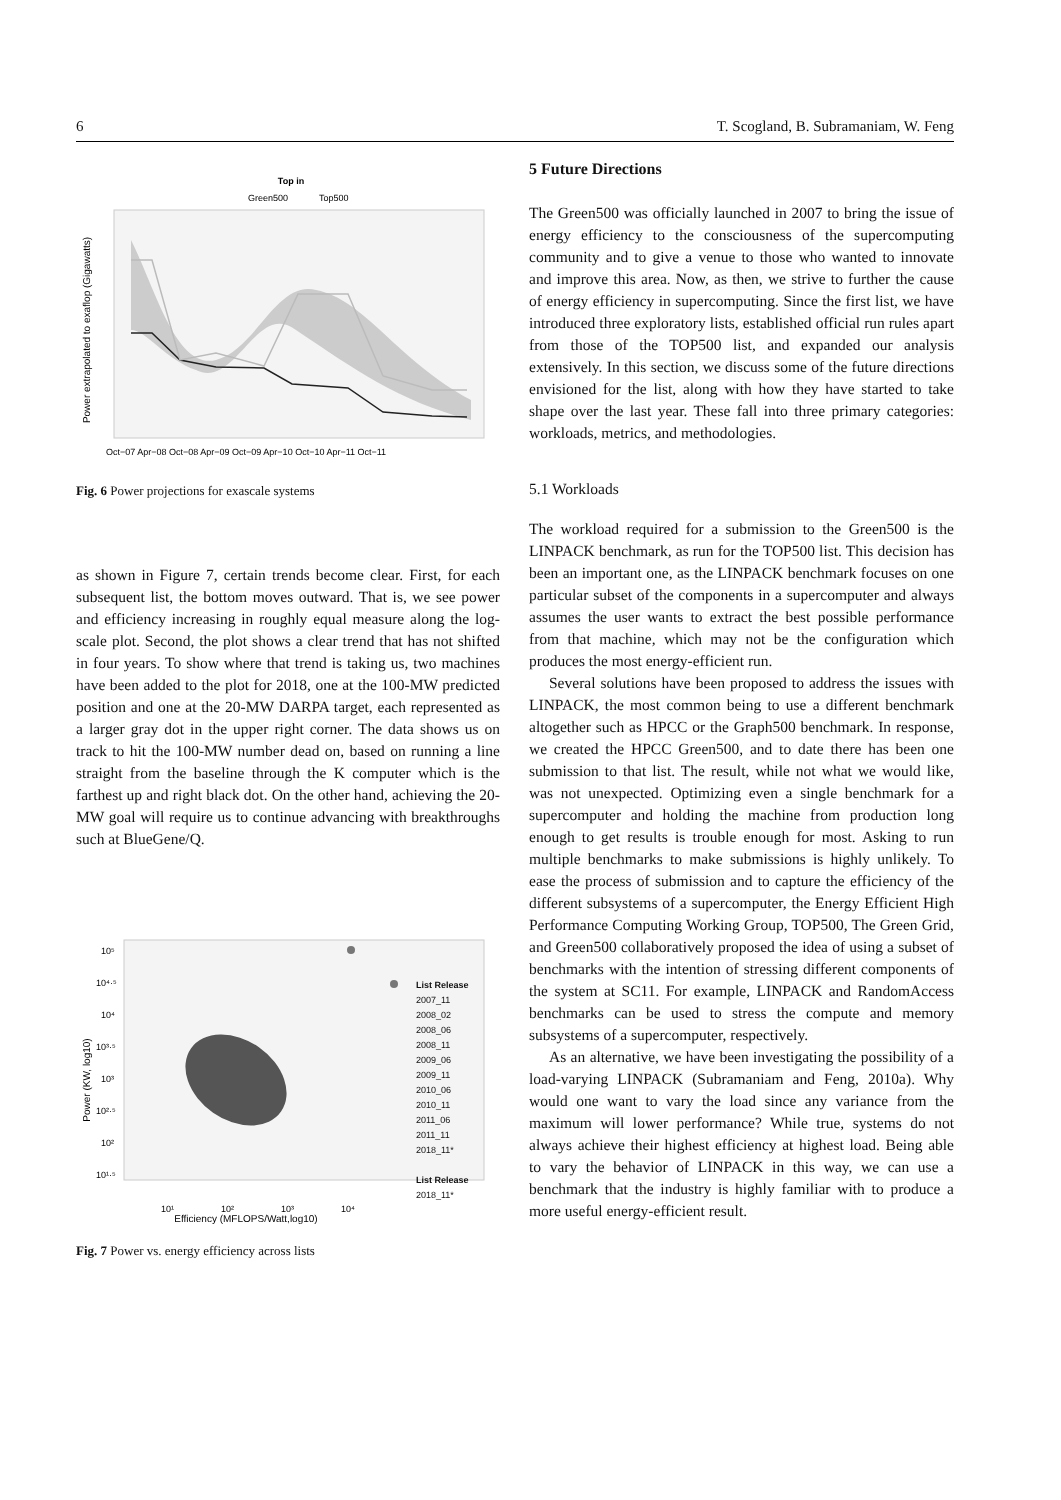6 T. Scogland, B. Subramaniam, W. Feng
Top in
Green500
Top500
Power extrapolated to exaflop (Gigawatts)
Oct−07 Apr−08 Oct−08 Apr−09 Oct−09 Apr−10 Oct−10 Apr−11 Oct−11
Fig. 6 Power projections for exascale systems
as shown in Figure 7, certain trends become clear. First, for each subsequent list, the bottom moves outward. That is, we see power and efficiency increasing in roughly equal measure along the log-scale plot. Second, the plot shows a clear trend that has not shifted in four years. To show where that trend is taking us, two machines have been added to the plot for 2018, one at the 100-MW predicted position and one at the 20-MW DARPA target, each represented as a larger gray dot in the upper right corner. The data shows us on track to hit the 100-MW number dead on, based on running a line straight from the baseline through the K computer which is the farthest up and right black dot. On the other hand, achieving the 20-MW goal will require us to continue advancing with breakthroughs such at BlueGene/Q.
10⁵
10⁴·⁵
10⁴
10³·⁵
10³
10²·⁵
10²
10¹·⁵
Power (KW, log10)
10¹
10²
10³
10⁴
Efficiency (MFLOPS/Watt,log10)
Fig. 7 Power vs. energy efficiency across lists
List Release
2007_11
2008_02
2008_06
2008_11
2009_06
2009_11
2010_06
2010_11
2011_06
2011_11
2018_11*
List Release
2018_11*
5 Future Directions
The Green500 was officially launched in 2007 to bring the issue of energy efficiency to the consciousness of the supercomputing community and to give a venue to those who wanted to innovate and improve this area. Now, as then, we strive to further the cause of energy efficiency in supercomputing. Since the first list, we have introduced three exploratory lists, established official run rules apart from those of the TOP500 list, and expanded our analysis extensively. In this section, we discuss some of the future directions envisioned for the list, along with how they have started to take shape over the last year. These fall into three primary categories: workloads, metrics, and methodologies.
5.1 Workloads
The workload required for a submission to the Green500 is the LINPACK benchmark, as run for the TOP500 list. This decision has been an important one, as the LINPACK benchmark focuses on one particular subset of the components in a supercomputer and always assumes the user wants to extract the best possible performance from that machine, which may not be the configuration which produces the most energy-efficient run.
Several solutions have been proposed to address the issues with LINPACK, the most common being to use a different benchmark altogether such as HPCC or the Graph500 benchmark. In response, we created the HPCC Green500, and to date there has been one submission to that list. The result, while not what we would like, was not unexpected. Optimizing even a single benchmark for a supercomputer and holding the machine from production long enough to get results is trouble enough for most. Asking to run multiple benchmarks to make submissions is highly unlikely. To ease the process of submission and to capture the efficiency of the different subsystems of a supercomputer, the Energy Efficient High Performance Computing Working Group, TOP500, The Green Grid, and Green500 collaboratively proposed the idea of using a subset of benchmarks with the intention of stressing different components of the system at SC11. For example, LINPACK and RandomAccess benchmarks can be used to stress the compute and memory subsystems of a supercomputer, respectively.
As an alternative, we have been investigating the possibility of a load-varying LINPACK (Subramaniam and Feng, 2010a). Why would one want to vary the load since any variance from the maximum will lower performance? While true, systems do not always achieve their highest efficiency at highest load. Being able to vary the behavior of LINPACK in this way, we can use a benchmark that the industry is highly familiar with to produce a more useful energy-efficient result.